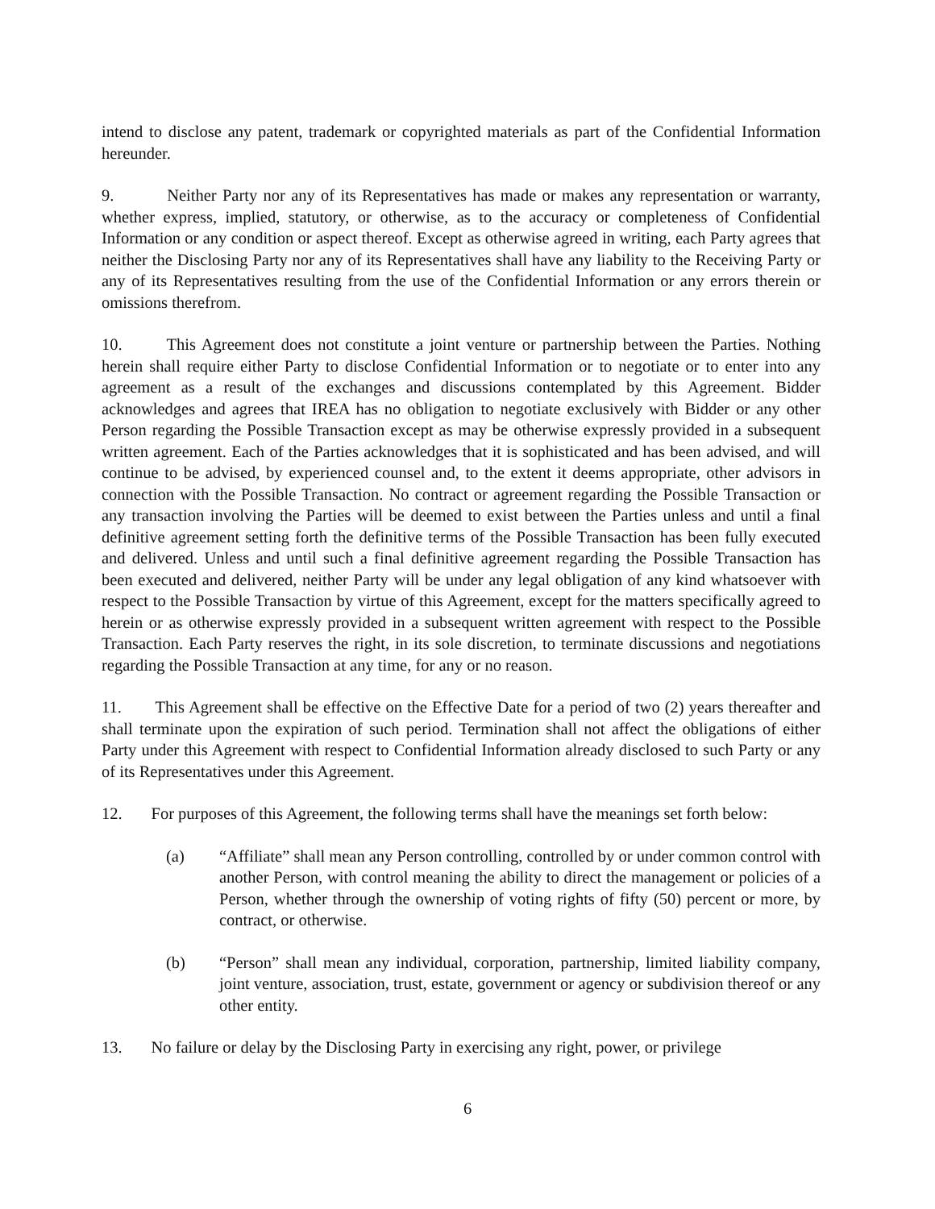intend to disclose any patent, trademark or copyrighted materials as part of the Confidential Information hereunder.
9. Neither Party nor any of its Representatives has made or makes any representation or warranty, whether express, implied, statutory, or otherwise, as to the accuracy or completeness of Confidential Information or any condition or aspect thereof. Except as otherwise agreed in writing, each Party agrees that neither the Disclosing Party nor any of its Representatives shall have any liability to the Receiving Party or any of its Representatives resulting from the use of the Confidential Information or any errors therein or omissions therefrom.
10. This Agreement does not constitute a joint venture or partnership between the Parties. Nothing herein shall require either Party to disclose Confidential Information or to negotiate or to enter into any agreement as a result of the exchanges and discussions contemplated by this Agreement. Bidder acknowledges and agrees that IREA has no obligation to negotiate exclusively with Bidder or any other Person regarding the Possible Transaction except as may be otherwise expressly provided in a subsequent written agreement. Each of the Parties acknowledges that it is sophisticated and has been advised, and will continue to be advised, by experienced counsel and, to the extent it deems appropriate, other advisors in connection with the Possible Transaction. No contract or agreement regarding the Possible Transaction or any transaction involving the Parties will be deemed to exist between the Parties unless and until a final definitive agreement setting forth the definitive terms of the Possible Transaction has been fully executed and delivered. Unless and until such a final definitive agreement regarding the Possible Transaction has been executed and delivered, neither Party will be under any legal obligation of any kind whatsoever with respect to the Possible Transaction by virtue of this Agreement, except for the matters specifically agreed to herein or as otherwise expressly provided in a subsequent written agreement with respect to the Possible Transaction. Each Party reserves the right, in its sole discretion, to terminate discussions and negotiations regarding the Possible Transaction at any time, for any or no reason.
11. This Agreement shall be effective on the Effective Date for a period of two (2) years thereafter and shall terminate upon the expiration of such period. Termination shall not affect the obligations of either Party under this Agreement with respect to Confidential Information already disclosed to such Party or any of its Representatives under this Agreement.
12. For purposes of this Agreement, the following terms shall have the meanings set forth below:
(a) “Affiliate” shall mean any Person controlling, controlled by or under common control with another Person, with control meaning the ability to direct the management or policies of a Person, whether through the ownership of voting rights of fifty (50) percent or more, by contract, or otherwise.
(b) “Person” shall mean any individual, corporation, partnership, limited liability company, joint venture, association, trust, estate, government or agency or subdivision thereof or any other entity.
13. No failure or delay by the Disclosing Party in exercising any right, power, or privilege
6